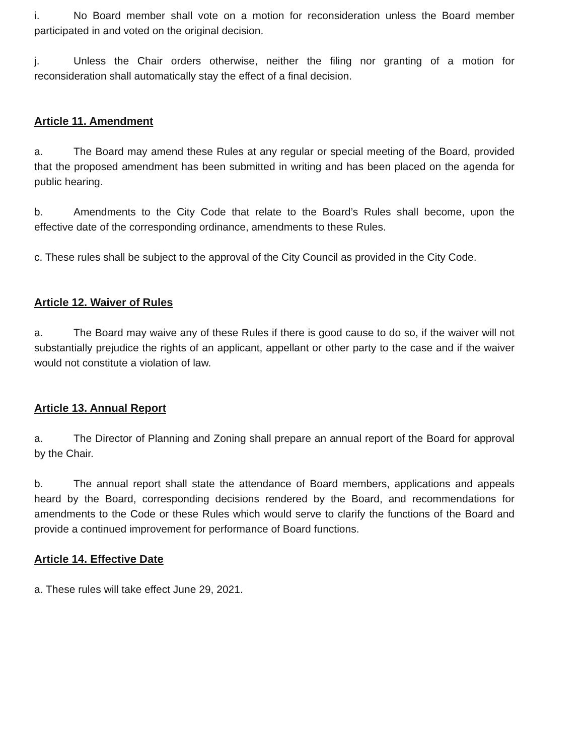i. No Board member shall vote on a motion for reconsideration unless the Board member participated in and voted on the original decision.
j. Unless the Chair orders otherwise, neither the filing nor granting of a motion for reconsideration shall automatically stay the effect of a final decision.
Article 11. Amendment
a. The Board may amend these Rules at any regular or special meeting of the Board, provided that the proposed amendment has been submitted in writing and has been placed on the agenda for public hearing.
b. Amendments to the City Code that relate to the Board’s Rules shall become, upon the effective date of the corresponding ordinance, amendments to these Rules.
c. These rules shall be subject to the approval of the City Council as provided in the City Code.
Article 12. Waiver of Rules
a. The Board may waive any of these Rules if there is good cause to do so, if the waiver will not substantially prejudice the rights of an applicant, appellant or other party to the case and if the waiver would not constitute a violation of law.
Article 13. Annual Report
a. The Director of Planning and Zoning shall prepare an annual report of the Board for approval by the Chair.
b. The annual report shall state the attendance of Board members, applications and appeals heard by the Board, corresponding decisions rendered by the Board, and recommendations for amendments to the Code or these Rules which would serve to clarify the functions of the Board and provide a continued improvement for performance of Board functions.
Article 14. Effective Date
a. These rules will take effect June 29, 2021.